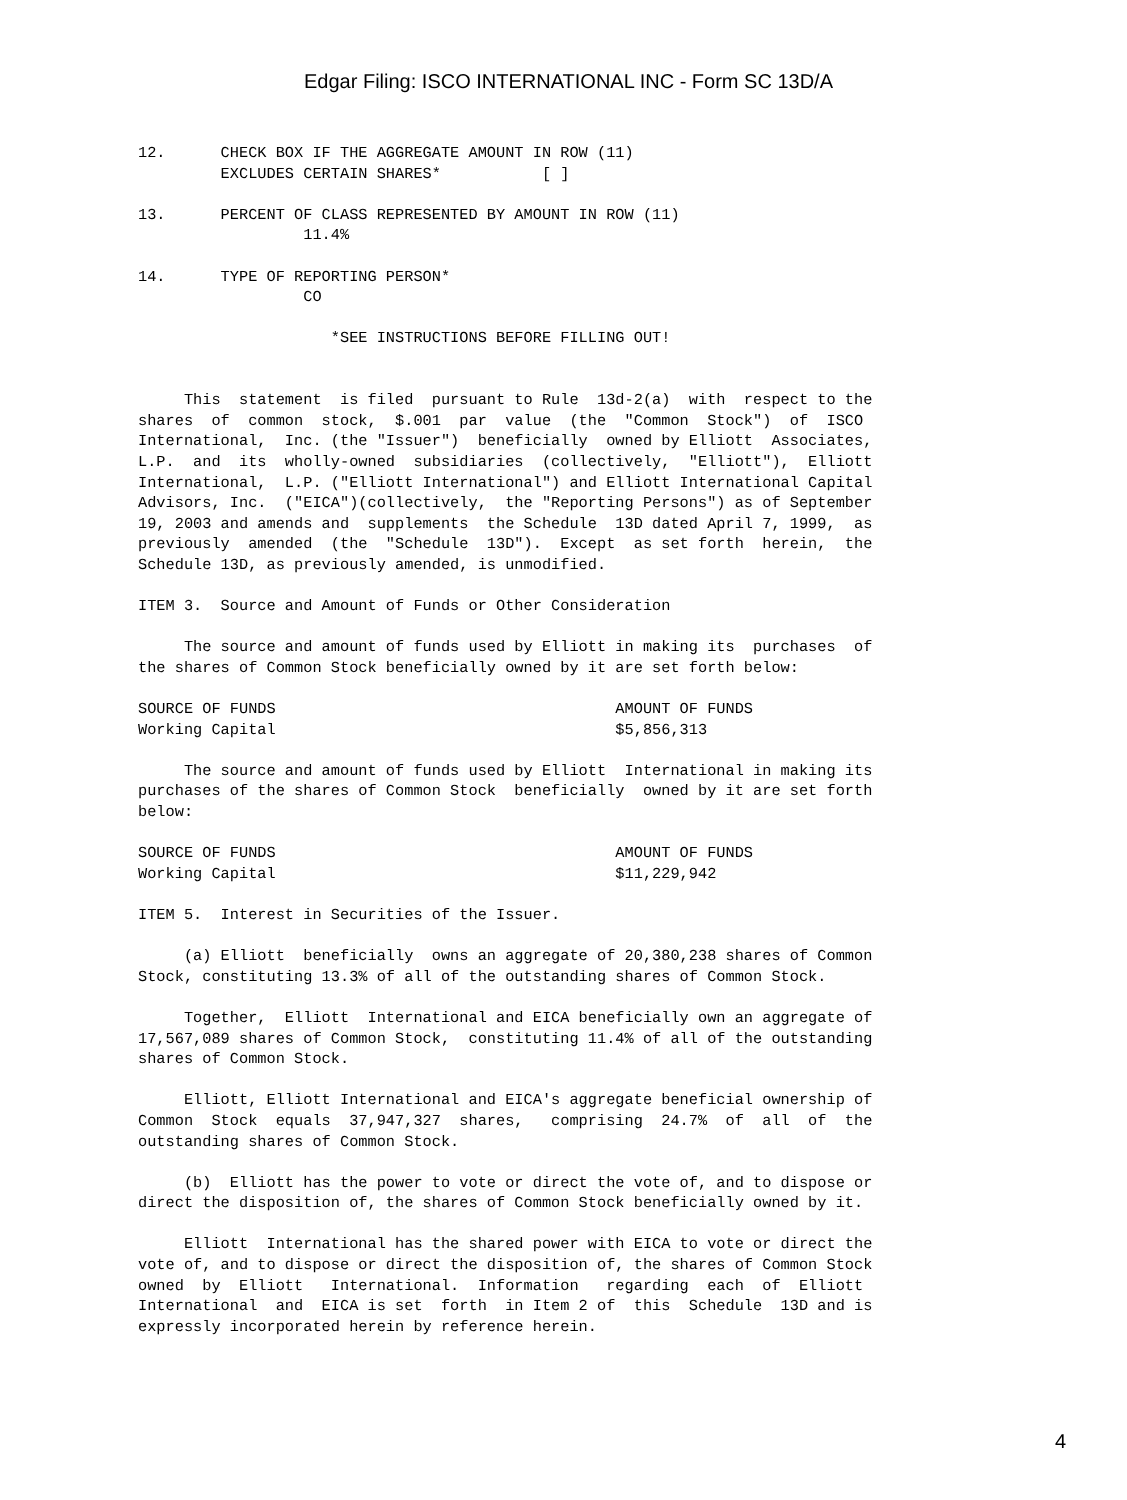Edgar Filing: ISCO INTERNATIONAL INC - Form SC 13D/A
12.      CHECK BOX IF THE AGGREGATE AMOUNT IN ROW (11)
         EXCLUDES CERTAIN SHARES*           [ ]

13.      PERCENT OF CLASS REPRESENTED BY AMOUNT IN ROW (11)
                  11.4%

14.      TYPE OF REPORTING PERSON*
                  CO

                     *SEE INSTRUCTIONS BEFORE FILLING OUT!


     This  statement  is filed  pursuant to Rule  13d-2(a)  with  respect to the
shares  of  common  stock,  $.001  par  value  (the  "Common  Stock")  of  ISCO
International,  Inc. (the "Issuer")  beneficially  owned by Elliott  Associates,
L.P.  and  its  wholly-owned  subsidiaries  (collectively,  "Elliott"),  Elliott
International,  L.P. ("Elliott International") and Elliott International Capital
Advisors, Inc.  ("EICA")(collectively,  the "Reporting Persons") as of September
19, 2003 and amends and  supplements  the Schedule  13D dated April 7, 1999,  as
previously  amended  (the  "Schedule  13D").  Except  as set forth  herein,  the
Schedule 13D, as previously amended, is unmodified.

ITEM 3.  Source and Amount of Funds or Other Consideration

     The source and amount of funds used by Elliott in making its  purchases  of
the shares of Common Stock beneficially owned by it are set forth below:

SOURCE OF FUNDS                                     AMOUNT OF FUNDS
Working Capital                                     $5,856,313

     The source and amount of funds used by Elliott  International in making its
purchases of the shares of Common Stock  beneficially  owned by it are set forth
below:

SOURCE OF FUNDS                                     AMOUNT OF FUNDS
Working Capital                                     $11,229,942

ITEM 5.  Interest in Securities of the Issuer.

     (a) Elliott  beneficially  owns an aggregate of 20,380,238 shares of Common
Stock, constituting 13.3% of all of the outstanding shares of Common Stock.

     Together,  Elliott  International and EICA beneficially own an aggregate of
17,567,089 shares of Common Stock,  constituting 11.4% of all of the outstanding
shares of Common Stock.

     Elliott, Elliott International and EICA's aggregate beneficial ownership of
Common  Stock  equals  37,947,327  shares,   comprising  24.7%  of  all  of  the
outstanding shares of Common Stock.

     (b)  Elliott has the power to vote or direct the vote of, and to dispose or
direct the disposition of, the shares of Common Stock beneficially owned by it.

     Elliott  International has the shared power with EICA to vote or direct the
vote of, and to dispose or direct the disposition of, the shares of Common Stock
owned  by  Elliott   International.  Information   regarding  each  of  Elliott
International  and  EICA is set  forth  in Item 2 of  this  Schedule  13D and is
expressly incorporated herein by reference herein.
4